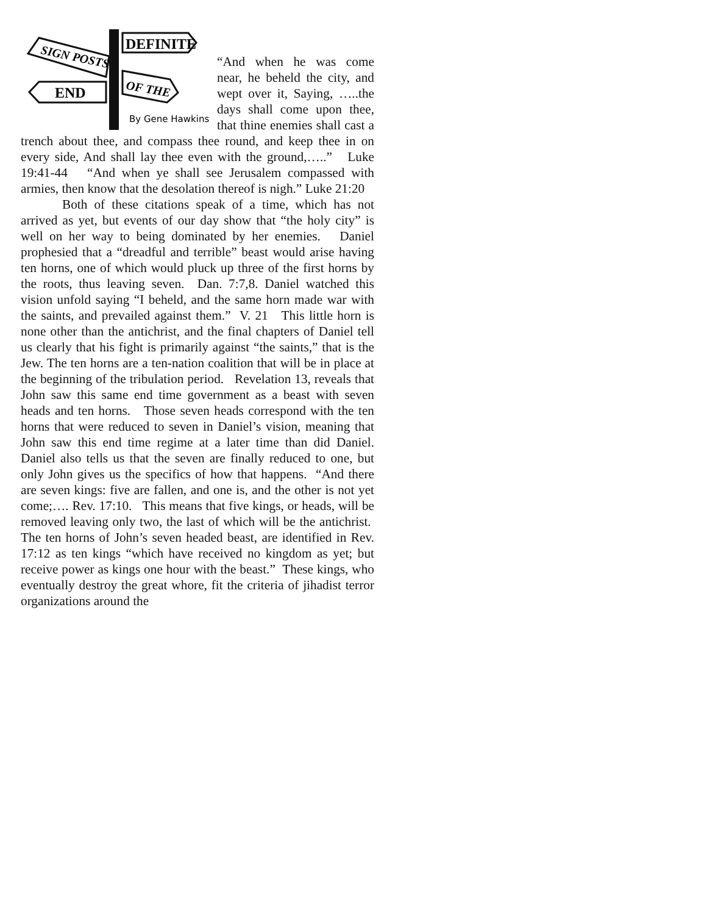DEFINITE
SIGN POSTS
OF THE
END
By Gene Hawkins
“And when he was come near, he beheld the city, and wept over it, Saying, …..the days shall come upon thee, that thine enemies shall cast a trench about thee, and compass thee round, and keep thee in on every side, And shall lay thee even with the ground,…..” Luke 19:41-44 “And when ye shall see Jerusalem compassed with armies, then know that the desolation thereof is nigh.” Luke 21:20
Both of these citations speak of a time, which has not arrived as yet, but events of our day show that “the holy city” is well on her way to being dominated by her enemies. Daniel prophesied that a “dreadful and terrible” beast would arise having ten horns, one of which would pluck up three of the first horns by the roots, thus leaving seven. Dan. 7:7,8. Daniel watched this vision unfold saying “I beheld, and the same horn made war with the saints, and prevailed against them.” V. 21 This little horn is none other than the antichrist, and the final chapters of Daniel tell us clearly that his fight is primarily against “the saints,” that is the Jew. The ten horns are a ten-nation coalition that will be in place at the beginning of the tribulation period. Revelation 13, reveals that John saw this same end time government as a beast with seven heads and ten horns. Those seven heads correspond with the ten horns that were reduced to seven in Daniel’s vision, meaning that John saw this end time regime at a later time than did Daniel. Daniel also tells us that the seven are finally reduced to one, but only John gives us the specifics of how that happens. “And there are seven kings: five are fallen, and one is, and the other is not yet come;…. Rev. 17:10. This means that five kings, or heads, will be removed leaving only two, the last of which will be the antichrist. The ten horns of John’s seven headed beast, are identified in Rev. 17:12 as ten kings “which have received no kingdom as yet; but receive power as kings one hour with the beast.” These kings, who eventually destroy the great whore, fit the criteria of jihadist terror organizations around the